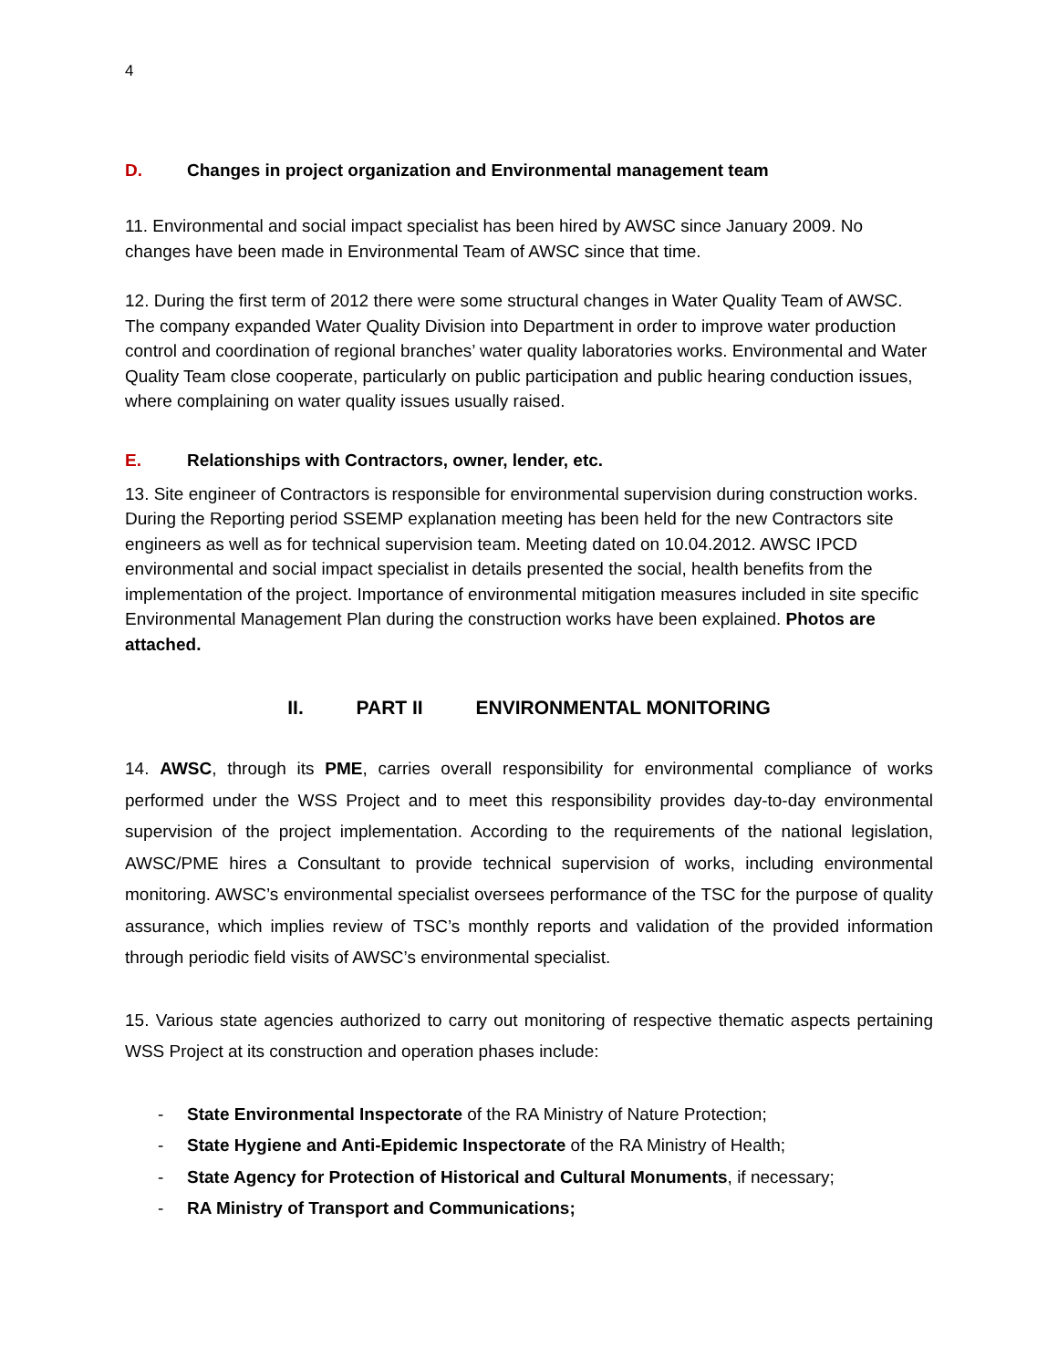4
D. Changes in project organization and Environmental management team
11. Environmental and social impact specialist has been hired by AWSC since January 2009. No changes have been made in Environmental Team of AWSC since that time.
12. During the first term of 2012 there were some structural changes in Water Quality Team of AWSC. The company expanded Water Quality Division into Department in order to improve water production control and coordination of regional branches’ water quality laboratories works. Environmental and Water Quality Team close cooperate, particularly on public participation and public hearing conduction issues, where complaining on water quality issues usually raised.
E. Relationships with Contractors, owner, lender, etc.
13. Site engineer of Contractors is responsible for environmental supervision during construction works. During the Reporting period SSEMP explanation meeting has been held for the new Contractors site engineers as well as for technical supervision team. Meeting dated on 10.04.2012. AWSC IPCD environmental and social impact specialist in details presented the social, health benefits from the implementation of the project. Importance of environmental mitigation measures included in site specific Environmental Management Plan during the construction works have been explained. Photos are attached.
II. PART II ENVIRONMENTAL MONITORING
14. AWSC, through its PME, carries overall responsibility for environmental compliance of works performed under the WSS Project and to meet this responsibility provides day-to-day environmental supervision of the project implementation. According to the requirements of the national legislation, AWSC/PME hires a Consultant to provide technical supervision of works, including environmental monitoring. AWSC’s environmental specialist oversees performance of the TSC for the purpose of quality assurance, which implies review of TSC’s monthly reports and validation of the provided information through periodic field visits of AWSC’s environmental specialist.
15. Various state agencies authorized to carry out monitoring of respective thematic aspects pertaining WSS Project at its construction and operation phases include:
- State Environmental Inspectorate of the RA Ministry of Nature Protection;
- State Hygiene and Anti-Epidemic Inspectorate of the RA Ministry of Health;
- State Agency for Protection of Historical and Cultural Monuments, if necessary;
- RA Ministry of Transport and Communications;